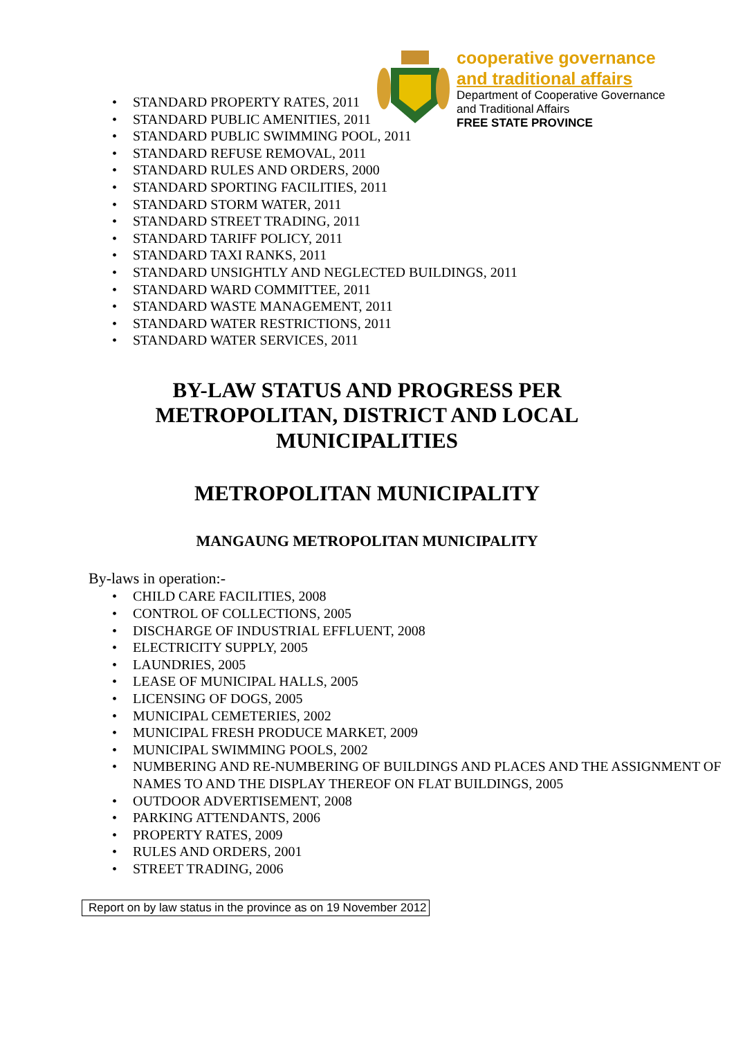cooperative governance
and traditional affairs
Department of Cooperative Governance
and Traditional Affairs
FREE STATE PROVINCE
STANDARD PROPERTY RATES, 2011
STANDARD PUBLIC AMENITIES, 2011
STANDARD PUBLIC SWIMMING POOL, 2011
STANDARD REFUSE REMOVAL, 2011
STANDARD RULES AND ORDERS, 2000
STANDARD SPORTING FACILITIES, 2011
STANDARD STORM WATER, 2011
STANDARD STREET TRADING, 2011
STANDARD TARIFF POLICY, 2011
STANDARD TAXI RANKS, 2011
STANDARD UNSIGHTLY AND NEGLECTED BUILDINGS, 2011
STANDARD WARD COMMITTEE, 2011
STANDARD WASTE MANAGEMENT, 2011
STANDARD WATER RESTRICTIONS, 2011
STANDARD WATER SERVICES, 2011
BY-LAW STATUS AND PROGRESS PER
METROPOLITAN, DISTRICT AND LOCAL
MUNICIPALITIES
METROPOLITAN MUNICIPALITY
MANGAUNG METROPOLITAN MUNICIPALITY
By-laws in operation:-
CHILD CARE FACILITIES, 2008
CONTROL OF COLLECTIONS, 2005
DISCHARGE OF INDUSTRIAL EFFLUENT, 2008
ELECTRICITY SUPPLY, 2005
LAUNDRIES, 2005
LEASE OF MUNICIPAL HALLS, 2005
LICENSING OF DOGS, 2005
MUNICIPAL CEMETERIES, 2002
MUNICIPAL FRESH PRODUCE MARKET, 2009
MUNICIPAL SWIMMING POOLS, 2002
NUMBERING AND RE-NUMBERING OF BUILDINGS AND PLACES AND THE ASSIGNMENT OF NAMES TO AND THE DISPLAY THEREOF ON FLAT BUILDINGS, 2005
OUTDOOR ADVERTISEMENT, 2008
PARKING ATTENDANTS, 2006
PROPERTY RATES, 2009
RULES AND ORDERS, 2001
STREET TRADING, 2006
Report on by law status in the province as on 19 November 2012